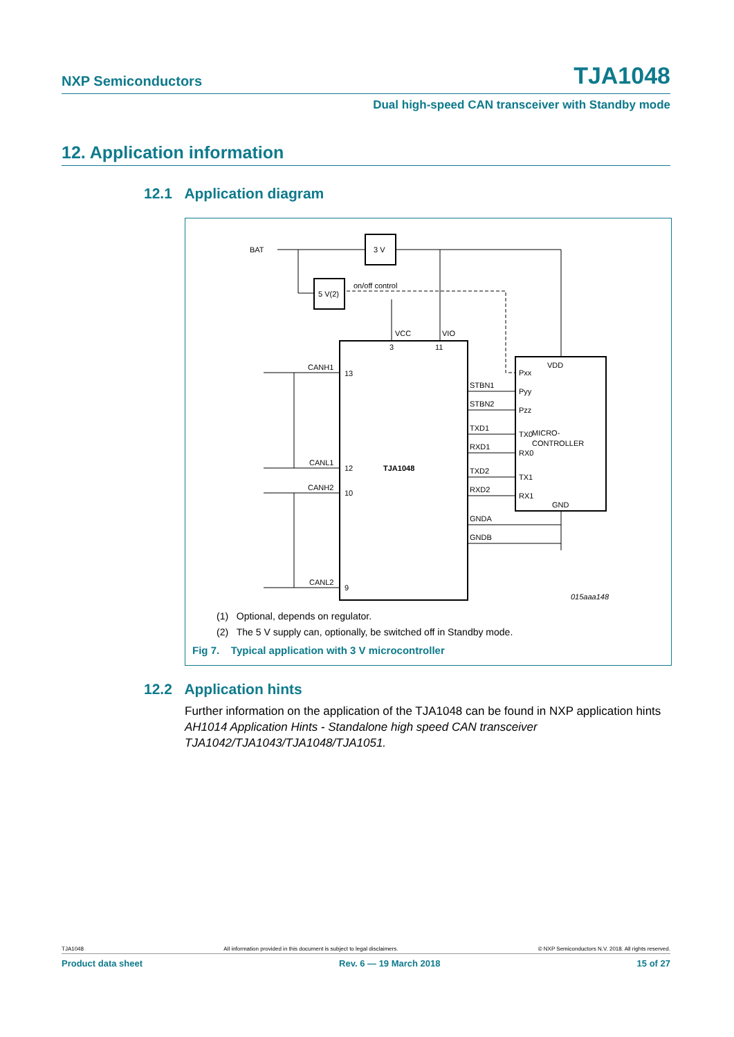NXP Semiconductors TJA1048
Dual high-speed CAN transceiver with Standby mode
12. Application information
12.1 Application diagram
BAT
3 V
5 V(2)
on/off control
VCC
VIO
3
11
CANH1
CANL1
CANH2
CANL2
13
12
10
9
TJA1048
STBN1
STBN2
TXD1
RXD1
TXD2
RXD2
GNDA
GNDB
Pxx
Pyy
Pzz
TX0
RX0
TX1
RX1
VDD
MICRO-
CONTROLLER
GND
015aaa148
(1) Optional, depends on regulator.
(2) The 5 V supply can, optionally, be switched off in Standby mode.
Fig 7. Typical application with 3 V microcontroller
12.2 Application hints
Further information on the application of the TJA1048 can be found in NXP application hints AH1014 Application Hints - Standalone high speed CAN transceiver TJA1042/TJA1043/TJA1048/TJA1051.
TJA1048 All information provided in this document is subject to legal disclaimers. © NXP Semiconductors N.V. 2018. All rights reserved.
Product data sheet Rev. 6 — 19 March 2018 15 of 27